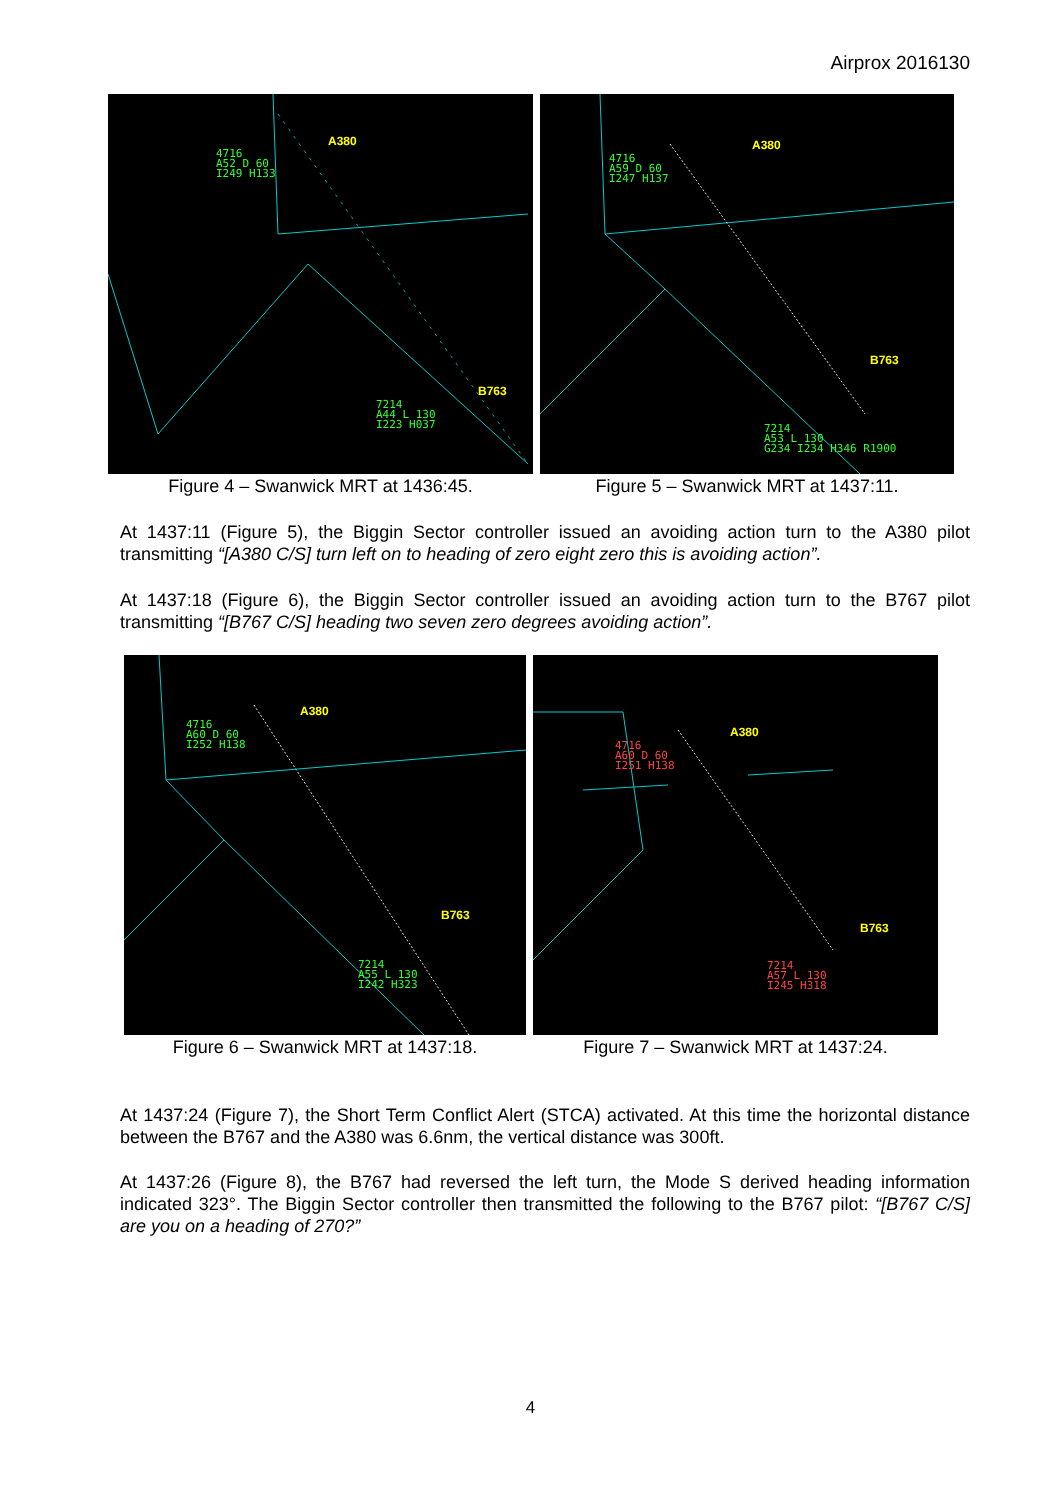Airprox 2016130
A380
4716
A52 D 60
I249 H133
B763
7214
A44 L 130
I223 H037
A380
4716
A59 D 60
I247 H137
B763
7214
A53 L 130
G234 I234 H346 R1900
Figure 4 – Swanwick MRT at 1436:45. Figure 5 – Swanwick MRT at 1437:11.
At 1437:11 (Figure 5), the Biggin Sector controller issued an avoiding action turn to the A380 pilot transmitting “[A380 C/S] turn left on to heading of zero eight zero this is avoiding action”.
At 1437:18 (Figure 6), the Biggin Sector controller issued an avoiding action turn to the B767 pilot transmitting “[B767 C/S] heading two seven zero degrees avoiding action”.
A380
4716
A60 D 60
I252 H138
B763
7214
A55 L 130
I242 H323
A380
4716
A60 D 60
I251 H138
B763
7214
A57 L 130
I245 H318
Figure 6 – Swanwick MRT at 1437:18. Figure 7 – Swanwick MRT at 1437:24.
At 1437:24 (Figure 7), the Short Term Conflict Alert (STCA) activated. At this time the horizontal distance between the B767 and the A380 was 6.6nm, the vertical distance was 300ft.
At 1437:26 (Figure 8), the B767 had reversed the left turn, the Mode S derived heading information indicated 323°. The Biggin Sector controller then transmitted the following to the B767 pilot: “[B767 C/S] are you on a heading of 270?”
4